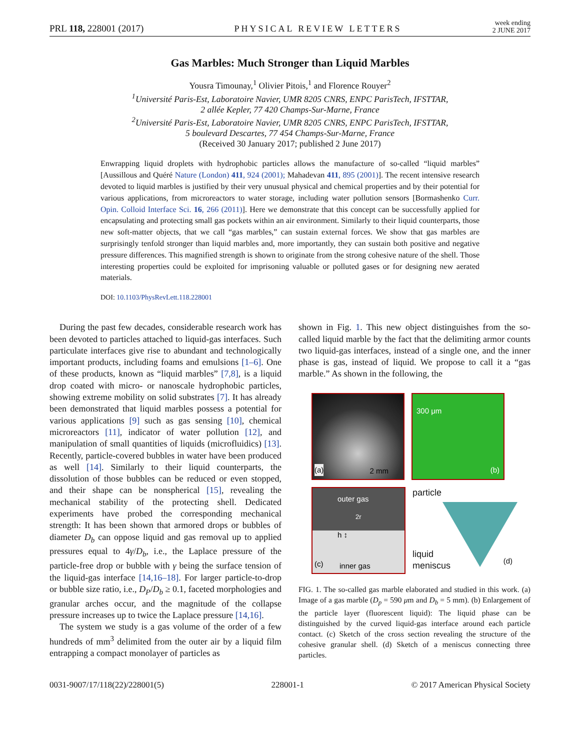PRL 118, 228001 (2017) PHYSICAL REVIEW LETTERS week ending
2 JUNE 2017
Gas Marbles: Much Stronger than Liquid Marbles
Yousra Timounay,<sup>1</sup> Olivier Pitois,<sup>1</sup> and Florence Rouyer<sup>2</sup>
<sup>1</sup> Université Paris-Est, Laboratoire Navier, UMR 8205 CNRS, ENPC ParisTech, IFSTTAR,
2 allée Kepler, 77 420 Champs-Sur-Marne, France
<sup>2</sup> Université Paris-Est, Laboratoire Navier, UMR 8205 CNRS, ENPC ParisTech, IFSTTAR,
5 boulevard Descartes, 77 454 Champs-Sur-Marne, France
(Received 30 January 2017; published 2 June 2017)
Enwrapping liquid droplets with hydrophobic particles allows the manufacture of so-called “liquid marbles” [Aussillous and Quéré Nature (London) 411, 924 (2001); Mahadevan 411, 895 (2001)]. The recent intensive research devoted to liquid marbles is justified by their very unusual physical and chemical properties and by their potential for various applications, from microreactors to water storage, including water pollution sensors [Bormashenko Curr. Opin. Colloid Interface Sci. 16, 266 (2011)]. Here we demonstrate that this concept can be successfully applied for encapsulating and protecting small gas pockets within an air environment. Similarly to their liquid counterparts, those new soft-matter objects, that we call “gas marbles,” can sustain external forces. We show that gas marbles are surprisingly tenfold stronger than liquid marbles and, more importantly, they can sustain both positive and negative pressure differences. This magnified strength is shown to originate from the strong cohesive nature of the shell. Those interesting properties could be exploited for imprisoning valuable or polluted gases or for designing new aerated materials.
DOI: 10.1103/PhysRevLett.118.228001
During the past few decades, considerable research work has been devoted to particles attached to liquid-gas interfaces. Such particulate interfaces give rise to abundant and technologically important products, including foams and emulsions [1–6]. One of these products, known as “liquid marbles” [7,8], is a liquid drop coated with micro- or nanoscale hydrophobic particles, showing extreme mobility on solid substrates [7]. It has already been demonstrated that liquid marbles possess a potential for various applications [9] such as gas sensing [10], chemical microreactors [11], indicator of water pollution [12], and manipulation of small quantities of liquids (microfluidics) [13]. Recently, particle-covered bubbles in water have been produced as well [14]. Similarly to their liquid counterparts, the dissolution of those bubbles can be reduced or even stopped, and their shape can be nonspherical [15], revealing the mechanical stability of the protecting shell. Dedicated experiments have probed the corresponding mechanical strength: It has been shown that armored drops or bubbles of diameter D<sub>b</sub> can oppose liquid and gas removal up to applied pressures equal to 4γ/D<sub>b</sub>, i.e., the Laplace pressure of the particle-free drop or bubble with γ being the surface tension of the liquid-gas interface [14,16–18]. For larger particle-to-drop or bubble size ratio, i.e., D<sub>P</sub>/D<sub>b</sub> ≥ 0.1, faceted morphologies and granular arches occur, and the magnitude of the collapse pressure increases up to twice the Laplace pressure [14,16].
The system we study is a gas volume of the order of a few hundreds of mm<sup>3</sup> delimited from the outer air by a liquid film entrapping a compact monolayer of particles as
shown in Fig. 1. This new object distinguishes from the so-called liquid marble by the fact that the delimiting armor counts two liquid-gas interfaces, instead of a single one, and the inner phase is gas, instead of liquid. We propose to call it a “gas marble.” As shown in the following, the
(a) 2 mm
300 μm
(b)
outer gas
2r
h ↕
(c) inner gas
particle
liquid
meniscus (d)
FIG. 1. The so-called gas marble elaborated and studied in this work. (a) Image of a gas marble (D<sub>p</sub> = 590 μm and D<sub>b</sub> = 5 mm). (b) Enlargement of the particle layer (fluorescent liquid): The liquid phase can be distinguished by the curved liquid-gas interface around each particle contact. (c) Sketch of the cross section revealing the structure of the cohesive granular shell. (d) Sketch of a meniscus connecting three particles.
0031-9007/17/118(22)/228001(5) 228001-1 © 2017 American Physical Society